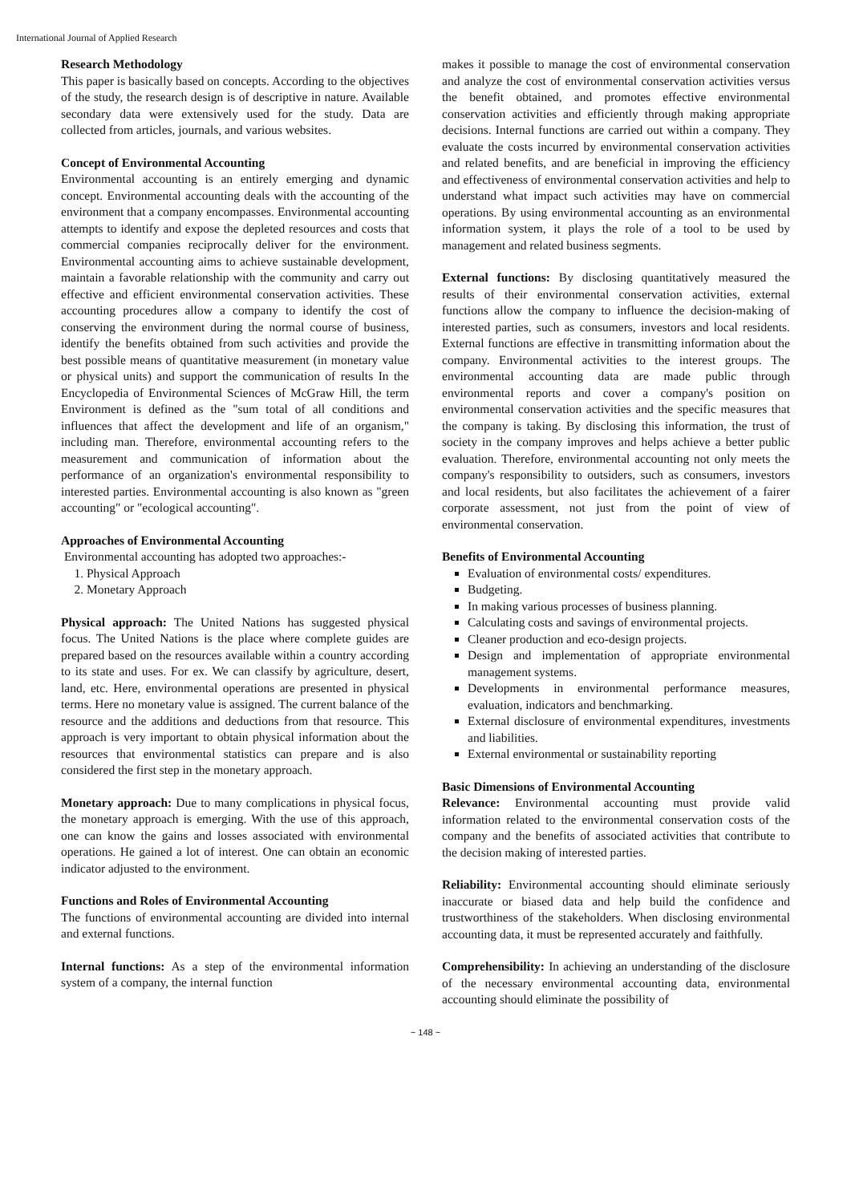International Journal of Applied Research
Research Methodology
This paper is basically based on concepts. According to the objectives of the study, the research design is of descriptive in nature. Available secondary data were extensively used for the study. Data are collected from articles, journals, and various websites.
Concept of Environmental Accounting
Environmental accounting is an entirely emerging and dynamic concept. Environmental accounting deals with the accounting of the environment that a company encompasses. Environmental accounting attempts to identify and expose the depleted resources and costs that commercial companies reciprocally deliver for the environment. Environmental accounting aims to achieve sustainable development, maintain a favorable relationship with the community and carry out effective and efficient environmental conservation activities. These accounting procedures allow a company to identify the cost of conserving the environment during the normal course of business, identify the benefits obtained from such activities and provide the best possible means of quantitative measurement (in monetary value or physical units) and support the communication of results In the Encyclopedia of Environmental Sciences of McGraw Hill, the term Environment is defined as the "sum total of all conditions and influences that affect the development and life of an organism," including man. Therefore, environmental accounting refers to the measurement and communication of information about the performance of an organization's environmental responsibility to interested parties. Environmental accounting is also known as "green accounting" or "ecological accounting".
Approaches of Environmental Accounting
Environmental accounting has adopted two approaches:-
1. Physical Approach
2. Monetary Approach
Physical approach: The United Nations has suggested physical focus. The United Nations is the place where complete guides are prepared based on the resources available within a country according to its state and uses. For ex. We can classify by agriculture, desert, land, etc. Here, environmental operations are presented in physical terms. Here no monetary value is assigned. The current balance of the resource and the additions and deductions from that resource. This approach is very important to obtain physical information about the resources that environmental statistics can prepare and is also considered the first step in the monetary approach.
Monetary approach: Due to many complications in physical focus, the monetary approach is emerging. With the use of this approach, one can know the gains and losses associated with environmental operations. He gained a lot of interest. One can obtain an economic indicator adjusted to the environment.
Functions and Roles of Environmental Accounting
The functions of environmental accounting are divided into internal and external functions.
Internal functions: As a step of the environmental information system of a company, the internal function
makes it possible to manage the cost of environmental conservation and analyze the cost of environmental conservation activities versus the benefit obtained, and promotes effective environmental conservation activities and efficiently through making appropriate decisions. Internal functions are carried out within a company. They evaluate the costs incurred by environmental conservation activities and related benefits, and are beneficial in improving the efficiency and effectiveness of environmental conservation activities and help to understand what impact such activities may have on commercial operations. By using environmental accounting as an environmental information system, it plays the role of a tool to be used by management and related business segments.
External functions: By disclosing quantitatively measured the results of their environmental conservation activities, external functions allow the company to influence the decision-making of interested parties, such as consumers, investors and local residents. External functions are effective in transmitting information about the company. Environmental activities to the interest groups. The environmental accounting data are made public through environmental reports and cover a company's position on environmental conservation activities and the specific measures that the company is taking. By disclosing this information, the trust of society in the company improves and helps achieve a better public evaluation. Therefore, environmental accounting not only meets the company's responsibility to outsiders, such as consumers, investors and local residents, but also facilitates the achievement of a fairer corporate assessment, not just from the point of view of environmental conservation.
Benefits of Environmental Accounting
Evaluation of environmental costs/ expenditures.
Budgeting.
In making various processes of business planning.
Calculating costs and savings of environmental projects.
Cleaner production and eco-design projects.
Design and implementation of appropriate environmental management systems.
Developments in environmental performance measures, evaluation, indicators and benchmarking.
External disclosure of environmental expenditures, investments and liabilities.
External environmental or sustainability reporting
Basic Dimensions of Environmental Accounting
Relevance: Environmental accounting must provide valid information related to the environmental conservation costs of the company and the benefits of associated activities that contribute to the decision making of interested parties.
Reliability: Environmental accounting should eliminate seriously inaccurate or biased data and help build the confidence and trustworthiness of the stakeholders. When disclosing environmental accounting data, it must be represented accurately and faithfully.
Comprehensibility: In achieving an understanding of the disclosure of the necessary environmental accounting data, environmental accounting should eliminate the possibility of
~ 148 ~